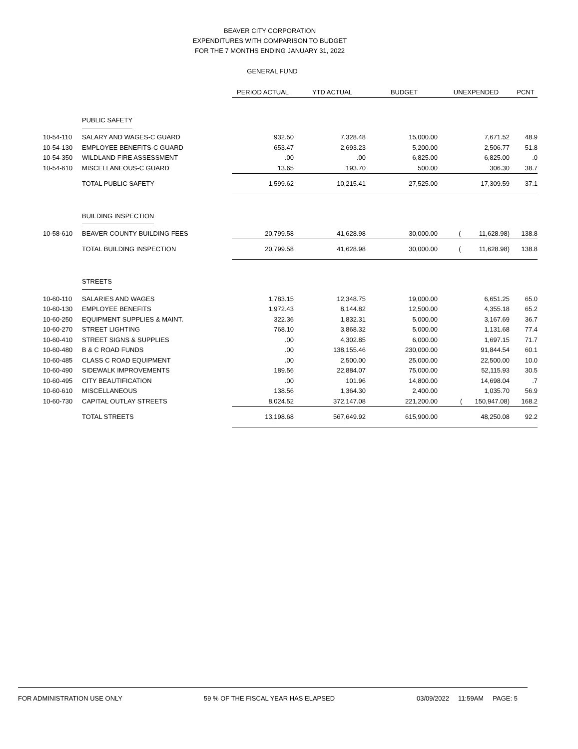BEAVER CITY CORPORATION
EXPENDITURES WITH COMPARISON TO BUDGET
FOR THE 7 MONTHS ENDING JANUARY 31, 2022
GENERAL FUND
| | | PERIOD ACTUAL | YTD ACTUAL | BUDGET | UNEXPENDED | PCNT |
| | PUBLIC SAFETY | | | | | |
| 10-54-110 | SALARY AND WAGES-C GUARD | 932.50 | 7,328.48 | 15,000.00 | 7,671.52 | 48.9 |
| 10-54-130 | EMPLOYEE BENEFITS-C GUARD | 653.47 | 2,693.23 | 5,200.00 | 2,506.77 | 51.8 |
| 10-54-350 | WILDLAND FIRE ASSESSMENT | .00 | .00 | 6,825.00 | 6,825.00 | .0 |
| 10-54-610 | MISCELLANEOUS-C GUARD | 13.65 | 193.70 | 500.00 | 306.30 | 38.7 |
| | TOTAL PUBLIC SAFETY | 1,599.62 | 10,215.41 | 27,525.00 | 17,309.59 | 37.1 |
| | BUILDING INSPECTION | | | | | |
| 10-58-610 | BEAVER COUNTY BUILDING FEES | 20,799.58 | 41,628.98 | 30,000.00 | ( 11,628.98) | 138.8 |
| | TOTAL BUILDING INSPECTION | 20,799.58 | 41,628.98 | 30,000.00 | ( 11,628.98) | 138.8 |
| | STREETS | | | | | |
| 10-60-110 | SALARIES AND WAGES | 1,783.15 | 12,348.75 | 19,000.00 | 6,651.25 | 65.0 |
| 10-60-130 | EMPLOYEE BENEFITS | 1,972.43 | 8,144.82 | 12,500.00 | 4,355.18 | 65.2 |
| 10-60-250 | EQUIPMENT SUPPLIES & MAINT. | 322.36 | 1,832.31 | 5,000.00 | 3,167.69 | 36.7 |
| 10-60-270 | STREET LIGHTING | 768.10 | 3,868.32 | 5,000.00 | 1,131.68 | 77.4 |
| 10-60-410 | STREET SIGNS & SUPPLIES | .00 | 4,302.85 | 6,000.00 | 1,697.15 | 71.7 |
| 10-60-480 | B & C ROAD FUNDS | .00 | 138,155.46 | 230,000.00 | 91,844.54 | 60.1 |
| 10-60-485 | CLASS C ROAD EQUIPMENT | .00 | 2,500.00 | 25,000.00 | 22,500.00 | 10.0 |
| 10-60-490 | SIDEWALK IMPROVEMENTS | 189.56 | 22,884.07 | 75,000.00 | 52,115.93 | 30.5 |
| 10-60-495 | CITY BEAUTIFICATION | .00 | 101.96 | 14,800.00 | 14,698.04 | .7 |
| 10-60-610 | MISCELLANEOUS | 138.56 | 1,364.30 | 2,400.00 | 1,035.70 | 56.9 |
| 10-60-730 | CAPITAL OUTLAY STREETS | 8,024.52 | 372,147.08 | 221,200.00 | ( 150,947.08) | 168.2 |
| | TOTAL STREETS | 13,198.68 | 567,649.92 | 615,900.00 | 48,250.08 | 92.2 |
FOR ADMINISTRATION USE ONLY 59 % OF THE FISCAL YEAR HAS ELAPSED 03/09/2022 11:59AM PAGE: 5